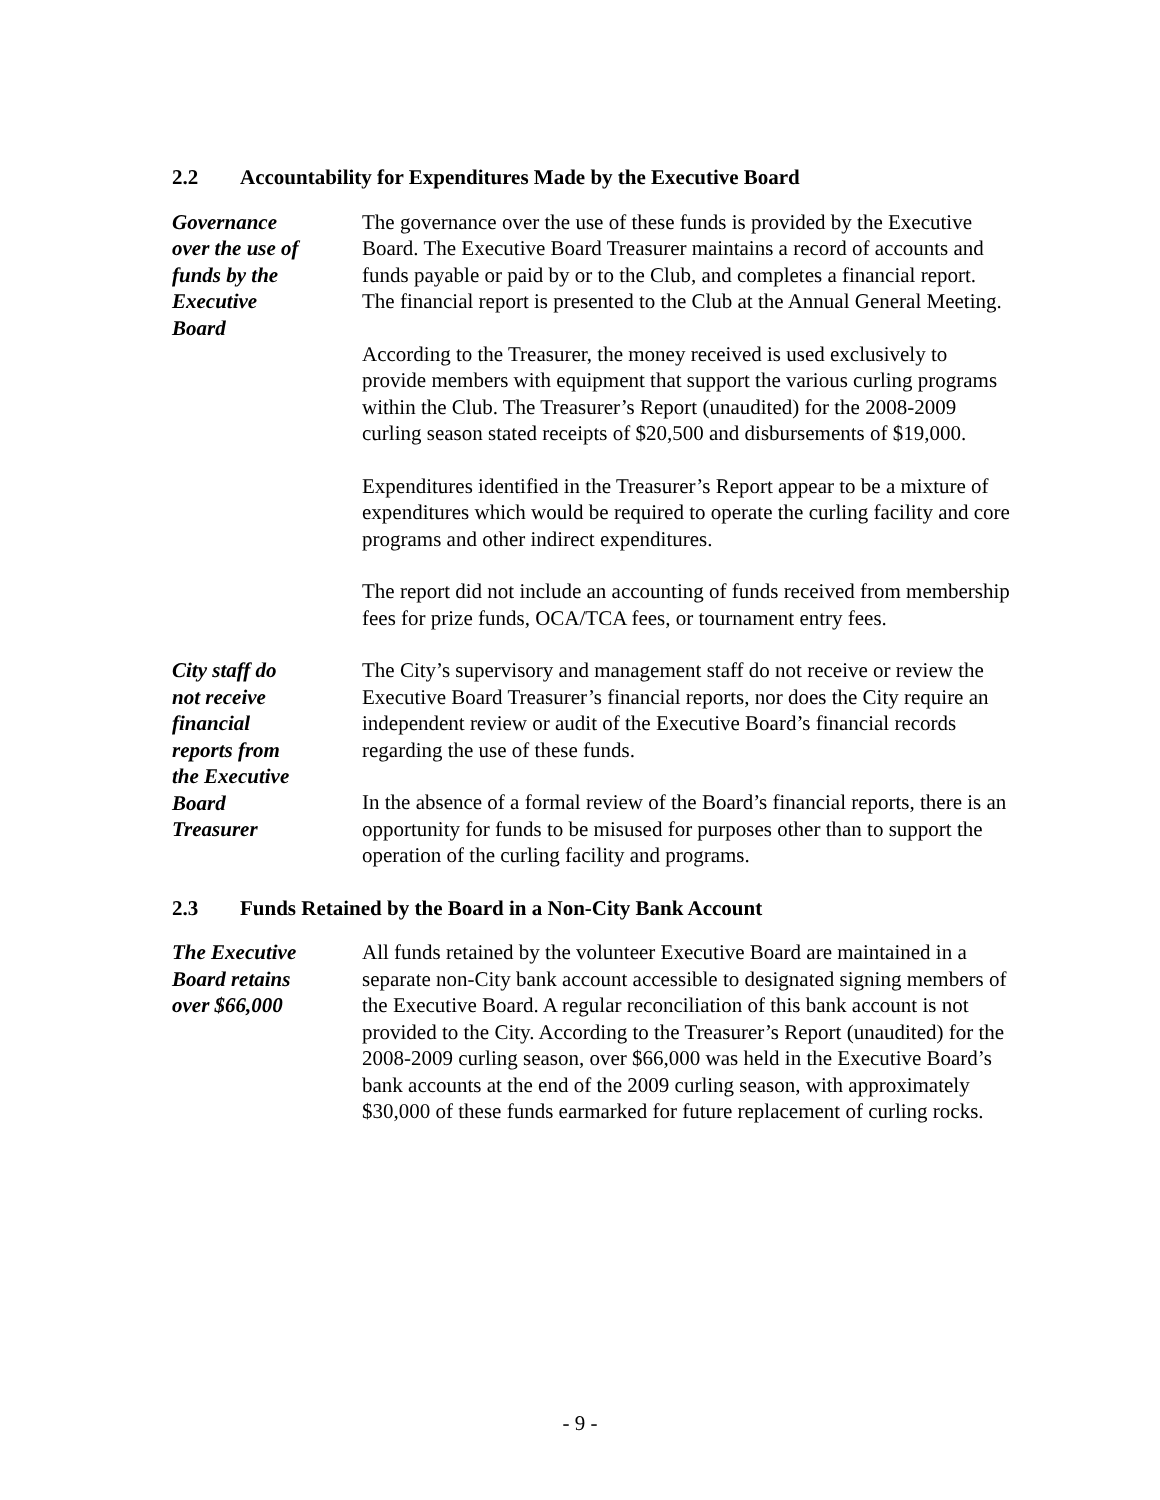2.2 Accountability for Expenditures Made by the Executive Board
Governance
over the use of
funds by the
Executive
Board
The governance over the use of these funds is provided by the Executive Board. The Executive Board Treasurer maintains a record of accounts and funds payable or paid by or to the Club, and completes a financial report. The financial report is presented to the Club at the Annual General Meeting.
According to the Treasurer, the money received is used exclusively to provide members with equipment that support the various curling programs within the Club. The Treasurer’s Report (unaudited) for the 2008-2009 curling season stated receipts of $20,500 and disbursements of $19,000.
Expenditures identified in the Treasurer’s Report appear to be a mixture of expenditures which would be required to operate the curling facility and core programs and other indirect expenditures.
The report did not include an accounting of funds received from membership fees for prize funds, OCA/TCA fees, or tournament entry fees.
City staff do
not receive
financial
reports from
the Executive
Board
Treasurer
The City’s supervisory and management staff do not receive or review the Executive Board Treasurer’s financial reports, nor does the City require an independent review or audit of the Executive Board’s financial records regarding the use of these funds.
In the absence of a formal review of the Board’s financial reports, there is an opportunity for funds to be misused for purposes other than to support the operation of the curling facility and programs.
2.3 Funds Retained by the Board in a Non-City Bank Account
The Executive
Board retains
over $66,000
All funds retained by the volunteer Executive Board are maintained in a separate non-City bank account accessible to designated signing members of the Executive Board. A regular reconciliation of this bank account is not provided to the City. According to the Treasurer’s Report (unaudited) for the 2008-2009 curling season, over $66,000 was held in the Executive Board’s bank accounts at the end of the 2009 curling season, with approximately $30,000 of these funds earmarked for future replacement of curling rocks.
- 9 -